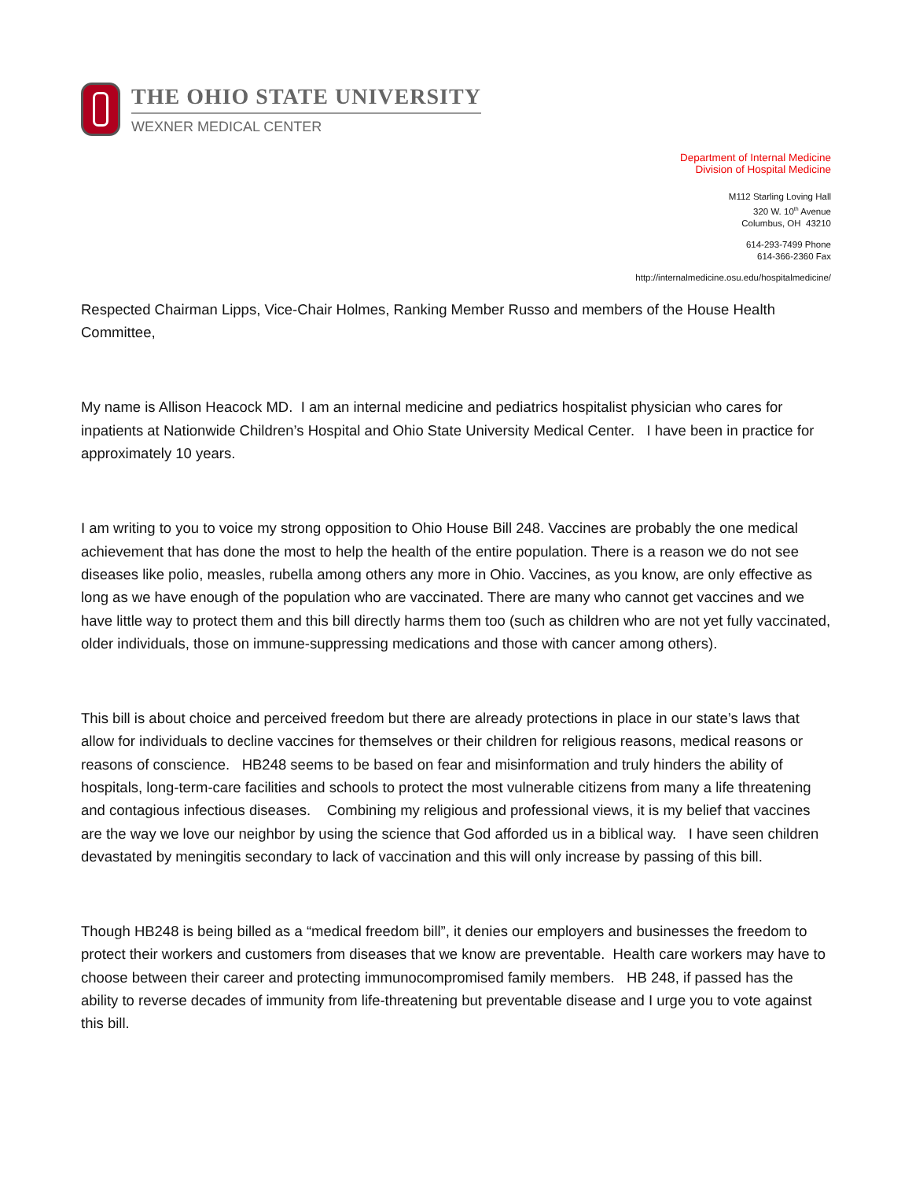THE OHIO STATE UNIVERSITY
WEXNER MEDICAL CENTER
Department of Internal Medicine
Division of Hospital Medicine
M112 Starling Loving Hall
320 W. 10<sup>th</sup> Avenue
Columbus, OH 43210
614-293-7499 Phone
614-366-2360 Fax
http://internalmedicine.osu.edu/hospitalmedicine/
Respected Chairman Lipps, Vice-Chair Holmes, Ranking Member Russo and members of the House Health Committee,
My name is Allison Heacock MD. I am an internal medicine and pediatrics hospitalist physician who cares for inpatients at Nationwide Children’s Hospital and Ohio State University Medical Center. I have been in practice for approximately 10 years.
I am writing to you to voice my strong opposition to Ohio House Bill 248. Vaccines are probably the one medical achievement that has done the most to help the health of the entire population. There is a reason we do not see diseases like polio, measles, rubella among others any more in Ohio. Vaccines, as you know, are only effective as long as we have enough of the population who are vaccinated. There are many who cannot get vaccines and we have little way to protect them and this bill directly harms them too (such as children who are not yet fully vaccinated, older individuals, those on immune-suppressing medications and those with cancer among others).
This bill is about choice and perceived freedom but there are already protections in place in our state’s laws that allow for individuals to decline vaccines for themselves or their children for religious reasons, medical reasons or reasons of conscience. HB248 seems to be based on fear and misinformation and truly hinders the ability of hospitals, long-term-care facilities and schools to protect the most vulnerable citizens from many a life threatening and contagious infectious diseases. Combining my religious and professional views, it is my belief that vaccines are the way we love our neighbor by using the science that God afforded us in a biblical way. I have seen children devastated by meningitis secondary to lack of vaccination and this will only increase by passing of this bill.
Though HB248 is being billed as a “medical freedom bill”, it denies our employers and businesses the freedom to protect their workers and customers from diseases that we know are preventable. Health care workers may have to choose between their career and protecting immunocompromised family members. HB 248, if passed has the ability to reverse decades of immunity from life-threatening but preventable disease and I urge you to vote against this bill.